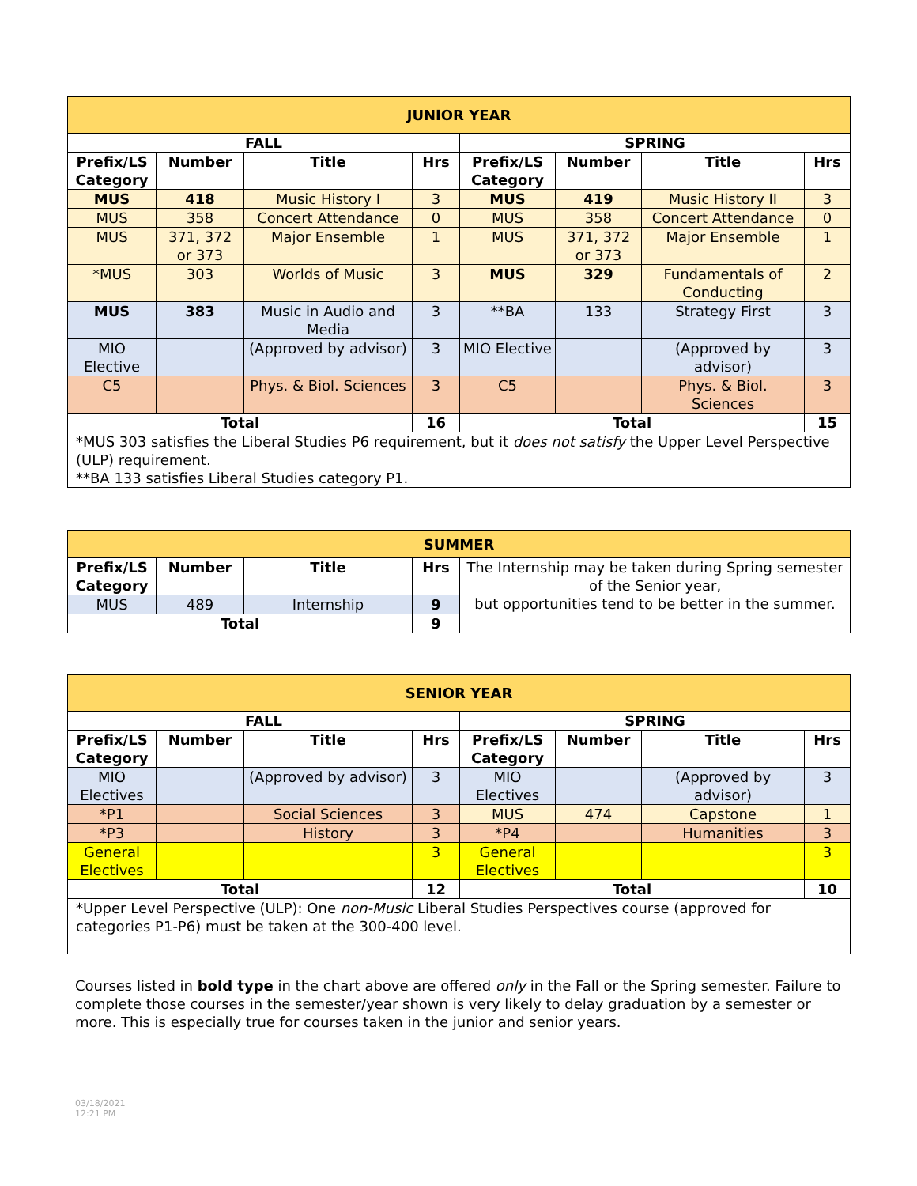| JUNIOR YEAR | | | | | | | |
| FALL | | | | SPRING | | | |
| Prefix/LS Category | Number | Title | Hrs | Prefix/LS Category | Number | Title | Hrs |
| MUS | 418 | Music History I | 3 | MUS | 419 | Music History II | 3 |
| MUS | 358 | Concert Attendance | 0 | MUS | 358 | Concert Attendance | 0 |
| MUS | 371, 372 or 373 | Major Ensemble | 1 | MUS | 371, 372 or 373 | Major Ensemble | 1 |
| *MUS | 303 | Worlds of Music | 3 | MUS | 329 | Fundamentals of Conducting | 2 |
| MUS | 383 | Music in Audio and Media | 3 | **BA | 133 | Strategy First | 3 |
| MIO Elective | | (Approved by advisor) | 3 | MIO Elective | | (Approved by advisor) | 3 |
| C5 | | Phys. & Biol. Sciences | 3 | C5 | | Phys. & Biol. Sciences | 3 |
| Total | | | 16 | Total | | | 15 |
| *MUS 303 satisfies the Liberal Studies P6 requirement, but it does not satisfy the Upper Level Perspective (ULP) requirement. **BA 133 satisfies Liberal Studies category P1. | | | | | | | |
| SUMMER | | | | |
| Prefix/LS Category | Number | Title | Hrs | The Internship may be taken during Spring semester of the Senior year, but opportunities tend to be better in the summer. |
| MUS | 489 | Internship | 9 | |
| Total | | | 9 | |
| SENIOR YEAR | | | | | | | |
| FALL | | | | SPRING | | | |
| Prefix/LS Category | Number | Title | Hrs | Prefix/LS Category | Number | Title | Hrs |
| MIO Electives | | (Approved by advisor) | 3 | MIO Electives | | (Approved by advisor) | 3 |
| *P1 | | Social Sciences | 3 | MUS | 474 | Capstone | 1 |
| *P3 | | History | 3 | *P4 | | Humanities | 3 |
| General Electives | | | 3 | General Electives | | | 3 |
| Total | | | 12 | Total | | | 10 |
| *Upper Level Perspective (ULP): One non-Music Liberal Studies Perspectives course (approved for categories P1-P6) must be taken at the 300-400 level. | | | | | | | |
Courses listed in bold type in the chart above are offered only in the Fall or the Spring semester. Failure to complete those courses in the semester/year shown is very likely to delay graduation by a semester or more. This is especially true for courses taken in the junior and senior years.
03/18/2021
12:21 PM